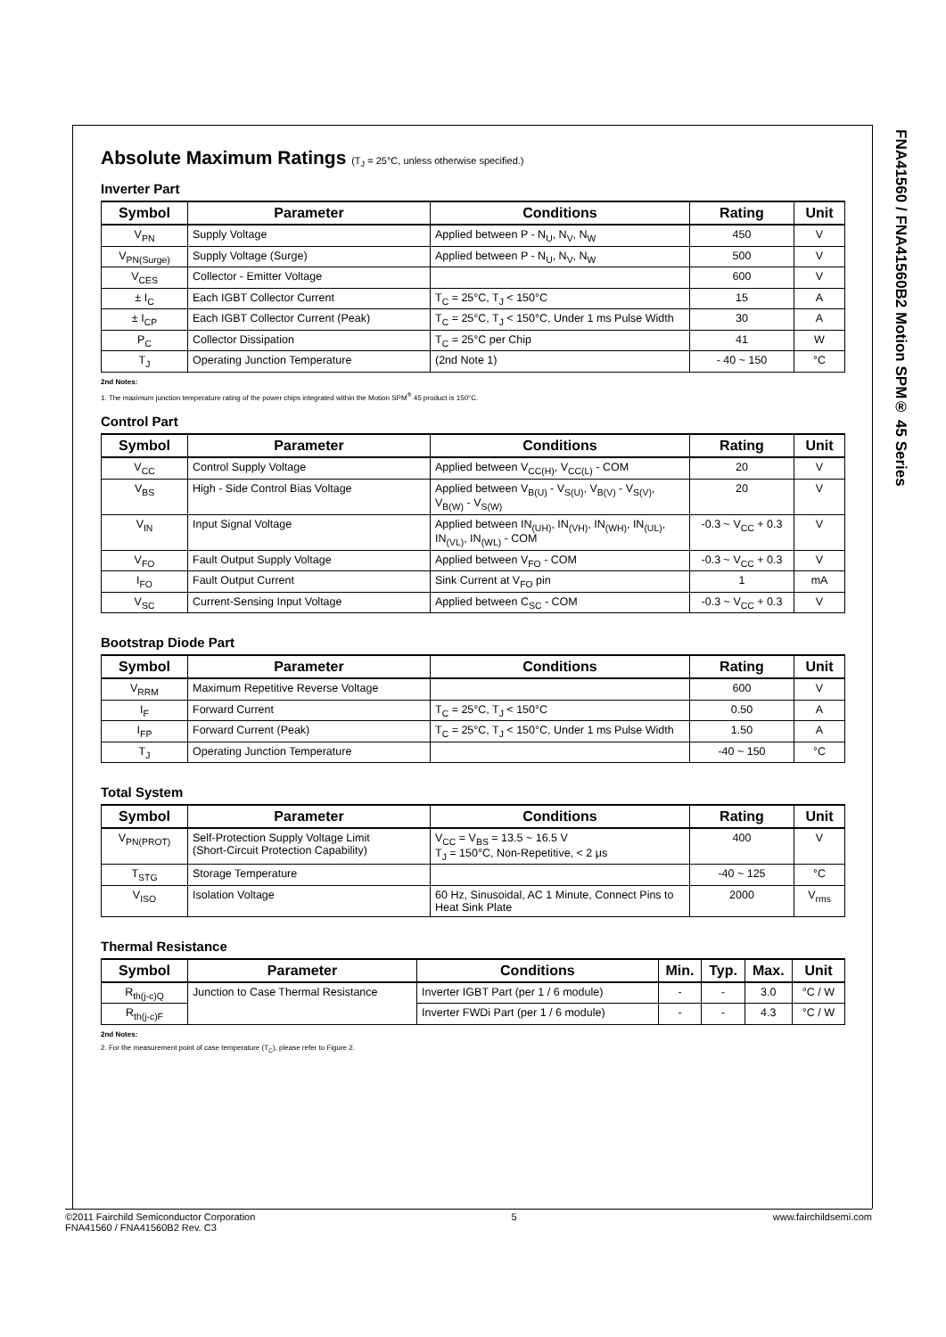FNA41560 / FNA41560B2 Motion SPM® 45 Series
Absolute Maximum Ratings (T<sub>J</sub> = 25°C, unless otherwise specified.)
Inverter Part
| Symbol | Parameter | Conditions | Rating | Unit |
| --- | --- | --- | --- | --- |
| V<sub>PN</sub> | Supply Voltage | Applied between P - N<sub>U</sub>, N<sub>V</sub>, N<sub>W</sub> | 450 | V |
| V<sub>PN(Surge)</sub> | Supply Voltage (Surge) | Applied between P - N<sub>U</sub>, N<sub>V</sub>, N<sub>W</sub> | 500 | V |
| V<sub>CES</sub> | Collector - Emitter Voltage | | 600 | V |
| ± I<sub>C</sub> | Each IGBT Collector Current | T<sub>C</sub> = 25°C, T<sub>J</sub> < 150°C | 15 | A |
| ± I<sub>CP</sub> | Each IGBT Collector Current (Peak) | T<sub>C</sub> = 25°C, T<sub>J</sub> < 150°C, Under 1 ms Pulse Width | 30 | A |
| P<sub>C</sub> | Collector Dissipation | T<sub>C</sub> = 25°C per Chip | 41 | W |
| T<sub>J</sub> | Operating Junction Temperature | (2nd Note 1) | - 40 ~ 150 | °C |
2nd Notes:
1. The maximum junction temperature rating of the power chips integrated within the Motion SPM<sup>®</sup> 45 product is 150°C.
Control Part
| Symbol | Parameter | Conditions | Rating | Unit |
| --- | --- | --- | --- | --- |
| V<sub>CC</sub> | Control Supply Voltage | Applied between V<sub>CC(H)</sub>, V<sub>CC(L)</sub> - COM | 20 | V |
| V<sub>BS</sub> | High - Side Control Bias Voltage | Applied between V<sub>B(U)</sub> - V<sub>S(U)</sub>, V<sub>B(V)</sub> - V<sub>S(V)</sub>, V<sub>B(W)</sub> - V<sub>S(W)</sub> | 20 | V |
| V<sub>IN</sub> | Input Signal Voltage | Applied between IN<sub>(UH)</sub>, IN<sub>(VH)</sub>, IN<sub>(WH)</sub>, IN<sub>(UL)</sub>, IN<sub>(VL)</sub>, IN<sub>(WL)</sub> - COM | -0.3 ~ V<sub>CC</sub> + 0.3 | V |
| V<sub>FO</sub> | Fault Output Supply Voltage | Applied between V<sub>FO</sub> - COM | -0.3 ~ V<sub>CC</sub> + 0.3 | V |
| I<sub>FO</sub> | Fault Output Current | Sink Current at V<sub>FO</sub> pin | 1 | mA |
| V<sub>SC</sub> | Current-Sensing Input Voltage | Applied between C<sub>SC</sub> - COM | -0.3 ~ V<sub>CC</sub> + 0.3 | V |
Bootstrap Diode Part
| Symbol | Parameter | Conditions | Rating | Unit |
| --- | --- | --- | --- | --- |
| V<sub>RRM</sub> | Maximum Repetitive Reverse Voltage | | 600 | V |
| I<sub>F</sub> | Forward Current | T<sub>C</sub> = 25°C, T<sub>J</sub> < 150°C | 0.50 | A |
| I<sub>FP</sub> | Forward Current (Peak) | T<sub>C</sub> = 25°C, T<sub>J</sub> < 150°C, Under 1 ms Pulse Width | 1.50 | A |
| T<sub>J</sub> | Operating Junction Temperature | | -40 ~ 150 | °C |
Total System
| Symbol | Parameter | Conditions | Rating | Unit |
| --- | --- | --- | --- | --- |
| V<sub>PN(PROT)</sub> | Self-Protection Supply Voltage Limit (Short-Circuit Protection Capability) | V<sub>CC</sub> = V<sub>BS</sub> = 13.5 ~ 16.5 V T<sub>J</sub> = 150°C, Non-Repetitive, < 2 μs | 400 | V |
| T<sub>STG</sub> | Storage Temperature | | -40 ~ 125 | °C |
| V<sub>ISO</sub> | Isolation Voltage | 60 Hz, Sinusoidal, AC 1 Minute, Connect Pins to Heat Sink Plate | 2000 | V<sub>rms</sub> |
Thermal Resistance
| Symbol | Parameter | Conditions | Min. | Typ. | Max. | Unit |
| --- | --- | --- | --- | --- | --- | --- |
| R<sub>th(j-c)Q</sub> | Junction to Case Thermal Resistance | Inverter IGBT Part (per 1 / 6 module) | - | - | 3.0 | °C / W |
| R<sub>th(j-c)F</sub> | | Inverter FWDi Part (per 1 / 6 module) | - | - | 4.3 | °C / W |
2nd Notes:
2. For the measurement point of case temperature (T<sub>C</sub>), please refer to Figure 2.
©2011 Fairchild Semiconductor Corporation
FNA41560 / FNA41560B2 Rev. C3
5 www.fairchildsemi.com